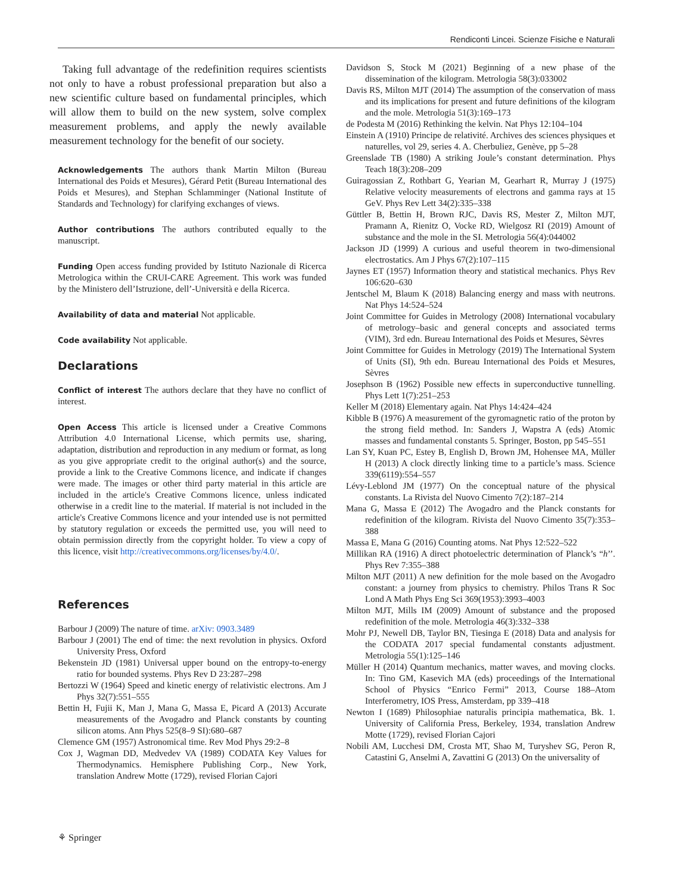Rendiconti Lincei. Scienze Fisiche e Naturali
Taking full advantage of the redefinition requires scientists not only to have a robust professional preparation but also a new scientific culture based on fundamental principles, which will allow them to build on the new system, solve complex measurement problems, and apply the newly available measurement technology for the benefit of our society.
Acknowledgements The authors thank Martin Milton (Bureau International des Poids et Mesures), Gérard Petit (Bureau International des Poids et Mesures), and Stephan Schlamminger (National Institute of Standards and Technology) for clarifying exchanges of views.
Author contributions The authors contributed equally to the manuscript.
Funding Open access funding provided by Istituto Nazionale di Ricerca Metrologica within the CRUI-CARE Agreement. This work was funded by the Ministero dell’Istruzione, dell’-Università e della Ricerca.
Availability of data and material Not applicable.
Code availability Not applicable.
Declarations
Conflict of interest The authors declare that they have no conflict of interest.
Open Access This article is licensed under a Creative Commons Attribution 4.0 International License, which permits use, sharing, adaptation, distribution and reproduction in any medium or format, as long as you give appropriate credit to the original author(s) and the source, provide a link to the Creative Commons licence, and indicate if changes were made. The images or other third party material in this article are included in the article's Creative Commons licence, unless indicated otherwise in a credit line to the material. If material is not included in the article's Creative Commons licence and your intended use is not permitted by statutory regulation or exceeds the permitted use, you will need to obtain permission directly from the copyright holder. To view a copy of this licence, visit http://creativecommons.org/licenses/by/4.0/.
References
Barbour J (2009) The nature of time. arXiv: 0903.3489
Barbour J (2001) The end of time: the next revolution in physics. Oxford University Press, Oxford
Bekenstein JD (1981) Universal upper bound on the entropy-to-energy ratio for bounded systems. Phys Rev D 23:287–298
Bertozzi W (1964) Speed and kinetic energy of relativistic electrons. Am J Phys 32(7):551–555
Bettin H, Fujii K, Man J, Mana G, Massa E, Picard A (2013) Accurate measurements of the Avogadro and Planck constants by counting silicon atoms. Ann Phys 525(8–9 SI):680–687
Clemence GM (1957) Astronomical time. Rev Mod Phys 29:2–8
Cox J, Wagman DD, Medvedev VA (1989) CODATA Key Values for Thermodynamics. Hemisphere Publishing Corp., New York, translation Andrew Motte (1729), revised Florian Cajori
Davidson S, Stock M (2021) Beginning of a new phase of the dissemination of the kilogram. Metrologia 58(3):033002
Davis RS, Milton MJT (2014) The assumption of the conservation of mass and its implications for present and future definitions of the kilogram and the mole. Metrologia 51(3):169–173
de Podesta M (2016) Rethinking the kelvin. Nat Phys 12:104–104
Einstein A (1910) Principe de relativité. Archives des sciences physiques et naturelles, vol 29, series 4. A. Cherbuliez, Genève, pp 5–28
Greenslade TB (1980) A striking Joule’s constant determination. Phys Teach 18(3):208–209
Guiragossian Z, Rothbart G, Yearian M, Gearhart R, Murray J (1975) Relative velocity measurements of electrons and gamma rays at 15 GeV. Phys Rev Lett 34(2):335–338
Güttler B, Bettin H, Brown RJC, Davis RS, Mester Z, Milton MJT, Pramann A, Rienitz O, Vocke RD, Wielgosz RI (2019) Amount of substance and the mole in the SI. Metrologia 56(4):044002
Jackson JD (1999) A curious and useful theorem in two-dimensional electrostatics. Am J Phys 67(2):107–115
Jaynes ET (1957) Information theory and statistical mechanics. Phys Rev 106:620–630
Jentschel M, Blaum K (2018) Balancing energy and mass with neutrons. Nat Phys 14:524–524
Joint Committee for Guides in Metrology (2008) International vocabulary of metrology–basic and general concepts and associated terms (VIM), 3rd edn. Bureau International des Poids et Mesures, Sèvres
Joint Committee for Guides in Metrology (2019) The International System of Units (SI), 9th edn. Bureau International des Poids et Mesures, Sèvres
Josephson B (1962) Possible new effects in superconductive tunnelling. Phys Lett 1(7):251–253
Keller M (2018) Elementary again. Nat Phys 14:424–424
Kibble B (1976) A measurement of the gyromagnetic ratio of the proton by the strong field method. In: Sanders J, Wapstra A (eds) Atomic masses and fundamental constants 5. Springer, Boston, pp 545–551
Lan SY, Kuan PC, Estey B, English D, Brown JM, Hohensee MA, Müller H (2013) A clock directly linking time to a particle’s mass. Science 339(6119):554–557
Lévy-Leblond JM (1977) On the conceptual nature of the physical constants. La Rivista del Nuovo Cimento 7(2):187–214
Mana G, Massa E (2012) The Avogadro and the Planck constants for redefinition of the kilogram. Rivista del Nuovo Cimento 35(7):353–388
Massa E, Mana G (2016) Counting atoms. Nat Phys 12:522–522
Millikan RA (1916) A direct photoelectric determination of Planck’s “h’’. Phys Rev 7:355–388
Milton MJT (2011) A new definition for the mole based on the Avogadro constant: a journey from physics to chemistry. Philos Trans R Soc Lond A Math Phys Eng Sci 369(1953):3993–4003
Milton MJT, Mills IM (2009) Amount of substance and the proposed redefinition of the mole. Metrologia 46(3):332–338
Mohr PJ, Newell DB, Taylor BN, Tiesinga E (2018) Data and analysis for the CODATA 2017 special fundamental constants adjustment. Metrologia 55(1):125–146
Müller H (2014) Quantum mechanics, matter waves, and moving clocks. In: Tino GM, Kasevich MA (eds) proceedings of the International School of Physics “Enrico Fermi” 2013, Course 188–Atom Interferometry, IOS Press, Amsterdam, pp 339–418
Newton I (1689) Philosophiae naturalis principia mathematica, Bk. 1. University of California Press, Berkeley, 1934, translation Andrew Motte (1729), revised Florian Cajori
Nobili AM, Lucchesi DM, Crosta MT, Shao M, Turyshev SG, Peron R, Catastini G, Anselmi A, Zavattini G (2013) On the universality of
⚘ Springer